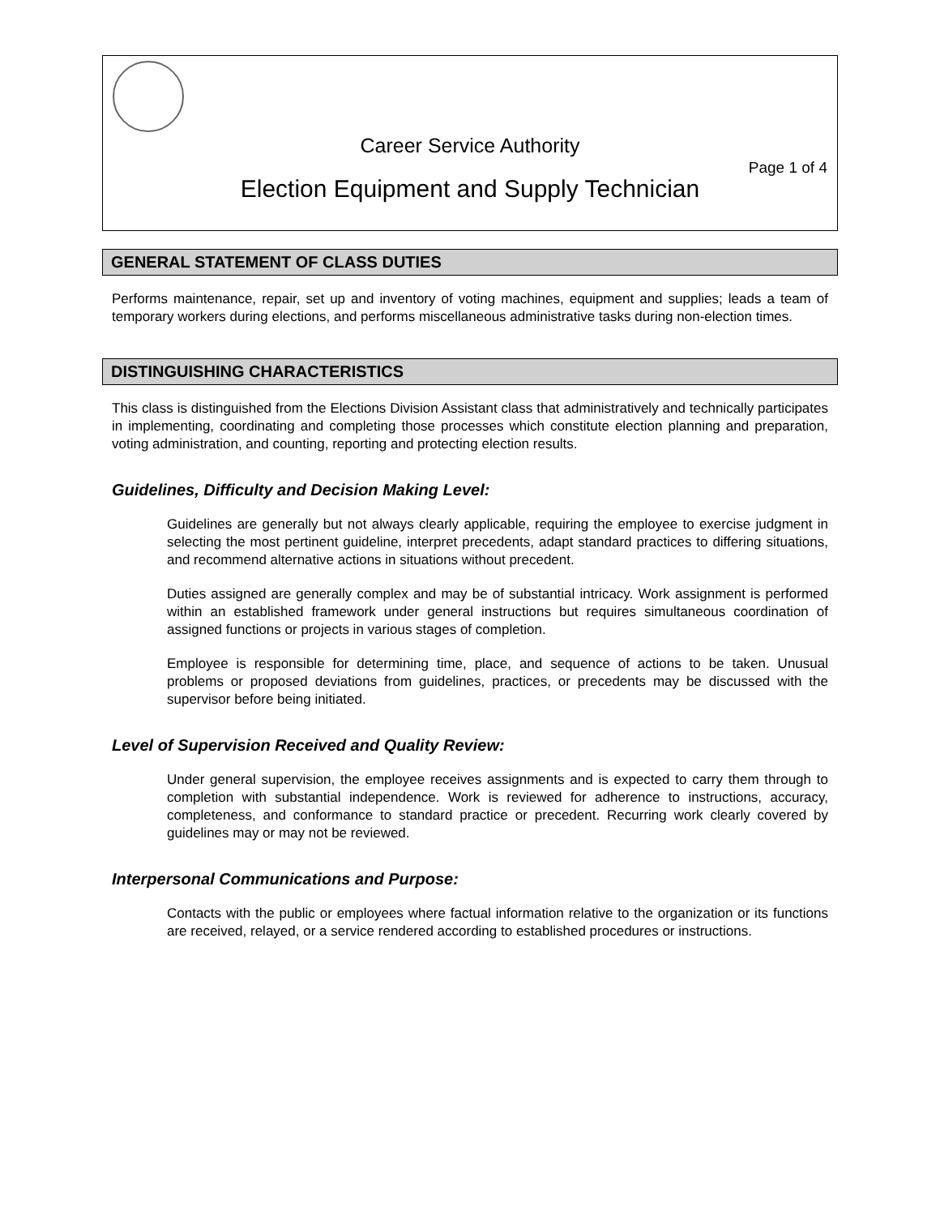Career Service Authority
Page 1 of 4
Election Equipment and Supply Technician
GENERAL STATEMENT OF CLASS DUTIES
Performs maintenance, repair, set up and inventory of voting machines, equipment and supplies; leads a team of temporary workers during elections, and performs miscellaneous administrative tasks during non-election times.
DISTINGUISHING CHARACTERISTICS
This class is distinguished from the Elections Division Assistant class that administratively and technically participates in implementing, coordinating and completing those processes which constitute election planning and preparation, voting administration, and counting, reporting and protecting election results.
Guidelines, Difficulty and Decision Making Level:
Guidelines are generally but not always clearly applicable, requiring the employee to exercise judgment in selecting the most pertinent guideline, interpret precedents, adapt standard practices to differing situations, and recommend alternative actions in situations without precedent.
Duties assigned are generally complex and may be of substantial intricacy. Work assignment is performed within an established framework under general instructions but requires simultaneous coordination of assigned functions or projects in various stages of completion.
Employee is responsible for determining time, place, and sequence of actions to be taken. Unusual problems or proposed deviations from guidelines, practices, or precedents may be discussed with the supervisor before being initiated.
Level of Supervision Received and Quality Review:
Under general supervision, the employee receives assignments and is expected to carry them through to completion with substantial independence. Work is reviewed for adherence to instructions, accuracy, completeness, and conformance to standard practice or precedent. Recurring work clearly covered by guidelines may or may not be reviewed.
Interpersonal Communications and Purpose:
Contacts with the public or employees where factual information relative to the organization or its functions are received, relayed, or a service rendered according to established procedures or instructions.